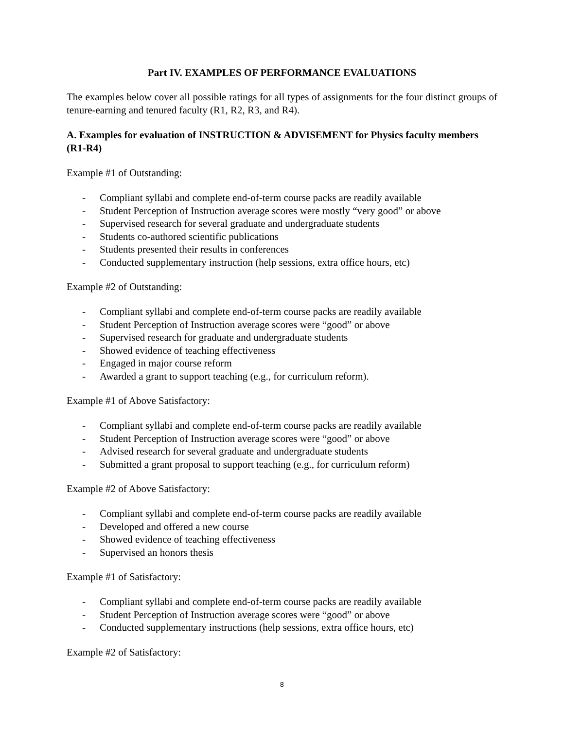Part IV. EXAMPLES OF PERFORMANCE EVALUATIONS
The examples below cover all possible ratings for all types of assignments for the four distinct groups of tenure-earning and tenured faculty (R1, R2, R3, and R4).
A. Examples for evaluation of INSTRUCTION & ADVISEMENT for Physics faculty members (R1-R4)
Example #1 of Outstanding:
- Compliant syllabi and complete end-of-term course packs are readily available
- Student Perception of Instruction average scores were mostly “very good” or above
- Supervised research for several graduate and undergraduate students
- Students co-authored scientific publications
- Students presented their results in conferences
- Conducted supplementary instruction (help sessions, extra office hours, etc)
Example #2 of Outstanding:
- Compliant syllabi and complete end-of-term course packs are readily available
- Student Perception of Instruction average scores were “good” or above
- Supervised research for graduate and undergraduate students
- Showed evidence of teaching effectiveness
- Engaged in major course reform
- Awarded a grant to support teaching (e.g., for curriculum reform).
Example #1 of Above Satisfactory:
- Compliant syllabi and complete end-of-term course packs are readily available
- Student Perception of Instruction average scores were “good” or above
- Advised research for several graduate and undergraduate students
- Submitted a grant proposal to support teaching (e.g., for curriculum reform)
Example #2 of Above Satisfactory:
- Compliant syllabi and complete end-of-term course packs are readily available
- Developed and offered a new course
- Showed evidence of teaching effectiveness
- Supervised an honors thesis
Example #1 of Satisfactory:
- Compliant syllabi and complete end-of-term course packs are readily available
- Student Perception of Instruction average scores were “good” or above
- Conducted supplementary instructions (help sessions, extra office hours, etc)
Example #2 of Satisfactory:
8